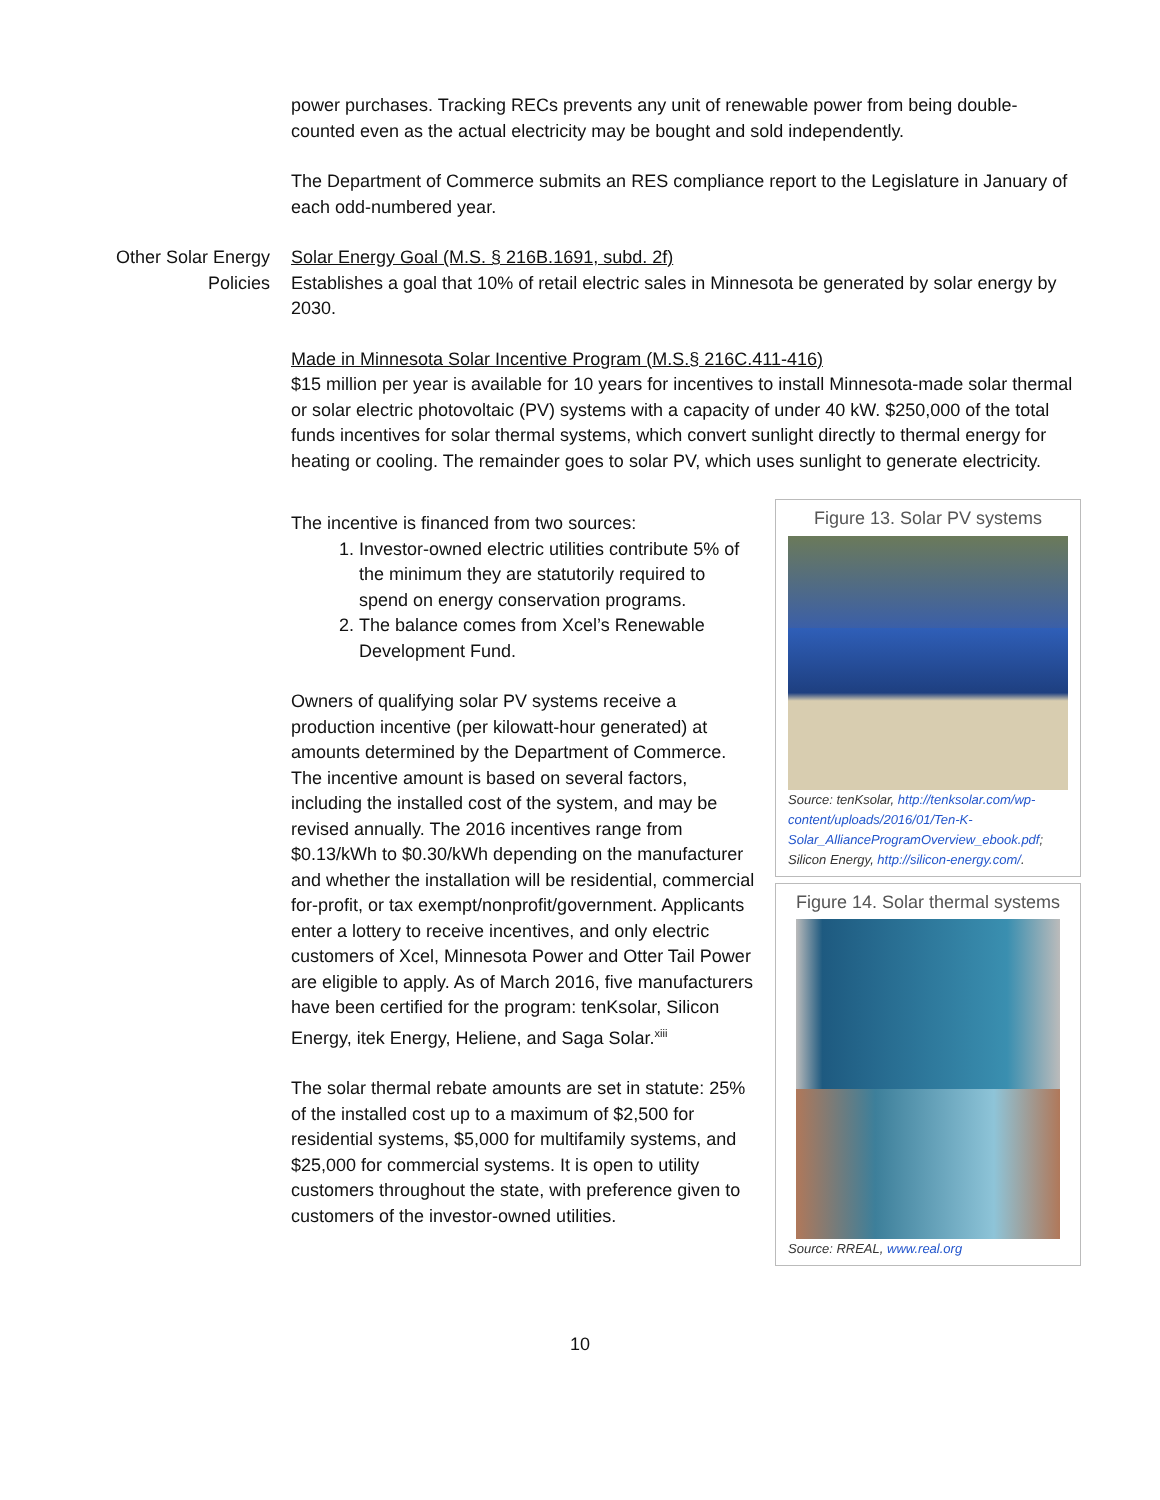power purchases. Tracking RECs prevents any unit of renewable power from being double-counted even as the actual electricity may be bought and sold independently.
The Department of Commerce submits an RES compliance report to the Legislature in January of each odd-numbered year.
Other Solar Energy Policies
Solar Energy Goal (M.S. § 216B.1691, subd. 2f)
Establishes a goal that 10% of retail electric sales in Minnesota be generated by solar energy by 2030.
Made in Minnesota Solar Incentive Program (M.S.§ 216C.411-416)
$15 million per year is available for 10 years for incentives to install Minnesota-made solar thermal or solar electric photovoltaic (PV) systems with a capacity of under 40 kW. $250,000 of the total funds incentives for solar thermal systems, which convert sunlight directly to thermal energy for heating or cooling. The remainder goes to solar PV, which uses sunlight to generate electricity.
The incentive is financed from two sources:
1. Investor-owned electric utilities contribute 5% of the minimum they are statutorily required to spend on energy conservation programs.
2. The balance comes from Xcel’s Renewable Development Fund.
Owners of qualifying solar PV systems receive a production incentive (per kilowatt-hour generated) at amounts determined by the Department of Commerce. The incentive amount is based on several factors, including the installed cost of the system, and may be revised annually. The 2016 incentives range from $0.13/kWh to $0.30/kWh depending on the manufacturer and whether the installation will be residential, commercial for-profit, or tax exempt/nonprofit/government. Applicants enter a lottery to receive incentives, and only electric customers of Xcel, Minnesota Power and Otter Tail Power are eligible to apply. As of March 2016, five manufacturers have been certified for the program: tenKsolar, Silicon Energy, itek Energy, Heliene, and Saga Solar.<sup>xiii</sup>
The solar thermal rebate amounts are set in statute: 25% of the installed cost up to a maximum of $2,500 for residential systems, $5,000 for multifamily systems, and $25,000 for commercial systems. It is open to utility customers throughout the state, with preference given to customers of the investor-owned utilities.
Figure 13. Solar PV systems
Source: tenKsolar, http://tenksolar.com/wp-content/uploads/2016/01/Ten-K-Solar_AllianceProgramOverview_ebook.pdf; Silicon Energy, http://silicon-energy.com/.
Figure 14. Solar thermal systems
Source: RREAL, www.real.org
10